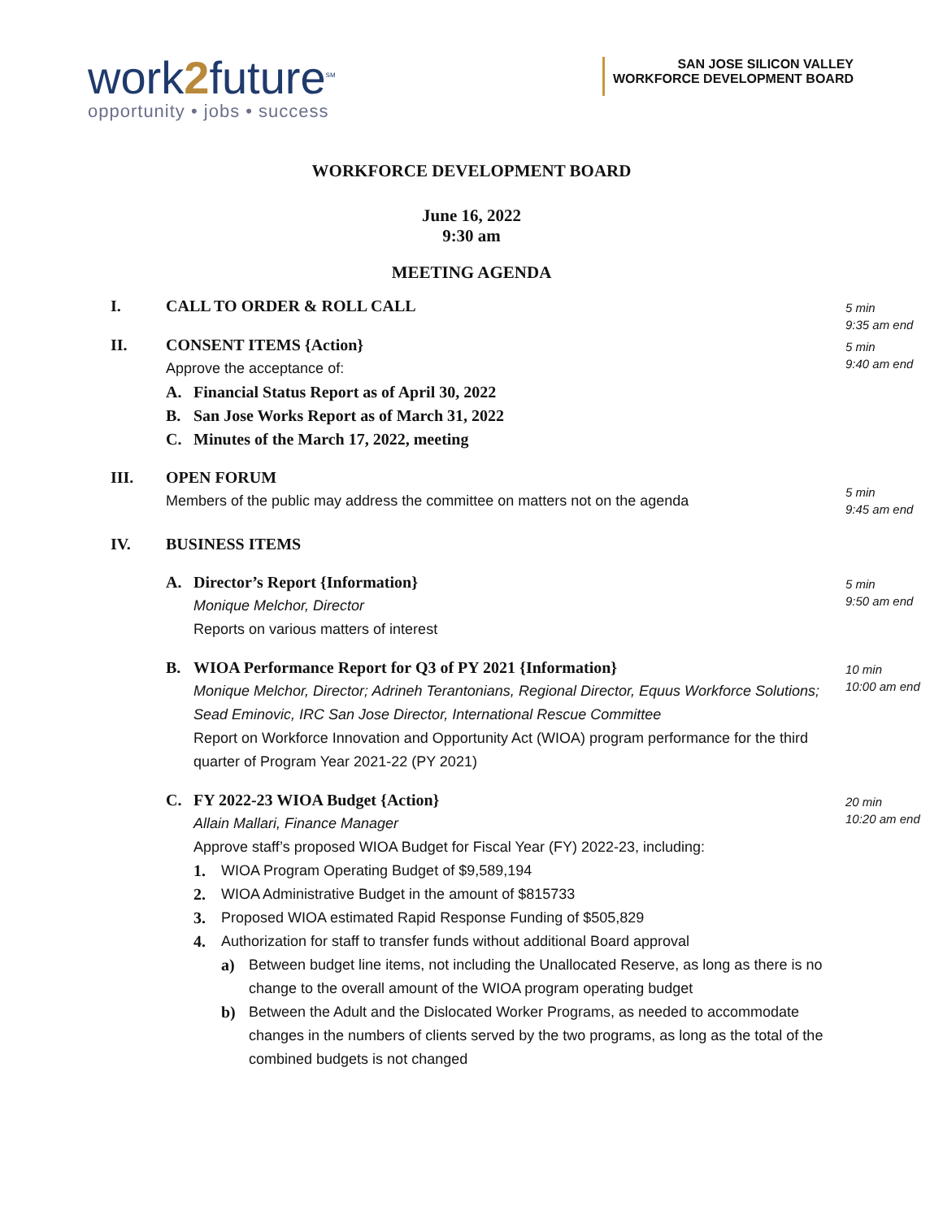work2future<sup>SM</sup>
opportunity • jobs • success
SAN JOSE SILICON VALLEY
WORKFORCE DEVELOPMENT BOARD
WORKFORCE DEVELOPMENT BOARD
June 16, 2022
9:30 am
MEETING AGENDA
I. CALL TO ORDER & ROLL CALL
5 min
9:35 am end
II. CONSENT ITEMS {Action}
Approve the acceptance of:
A. Financial Status Report as of April 30, 2022
B. San Jose Works Report as of March 31, 2022
C. Minutes of the March 17, 2022, meeting
5 min
9:40 am end
III. OPEN FORUM
Members of the public may address the committee on matters not on the agenda
5 min
9:45 am end
IV. BUSINESS ITEMS
A. Director’s Report {Information}
Monique Melchor, Director
Reports on various matters of interest
5 min
9:50 am end
B. WIOA Performance Report for Q3 of PY 2021 {Information}
Monique Melchor, Director; Adrineh Terantonians, Regional Director, Equus Workforce Solutions; Sead Eminovic, IRC San Jose Director, International Rescue Committee
Report on Workforce Innovation and Opportunity Act (WIOA) program performance for the third quarter of Program Year 2021-22 (PY 2021)
10 min
10:00 am end
C. FY 2022-23 WIOA Budget {Action}
Allain Mallari, Finance Manager
Approve staff’s proposed WIOA Budget for Fiscal Year (FY) 2022-23, including:
1. WIOA Program Operating Budget of $9,589,194
2. WIOA Administrative Budget in the amount of $815733
3. Proposed WIOA estimated Rapid Response Funding of $505,829
4. Authorization for staff to transfer funds without additional Board approval
a) Between budget line items, not including the Unallocated Reserve, as long as there is no change to the overall amount of the WIOA program operating budget
b) Between the Adult and the Dislocated Worker Programs, as needed to accommodate changes in the numbers of clients served by the two programs, as long as the total of the combined budgets is not changed
20 min
10:20 am end